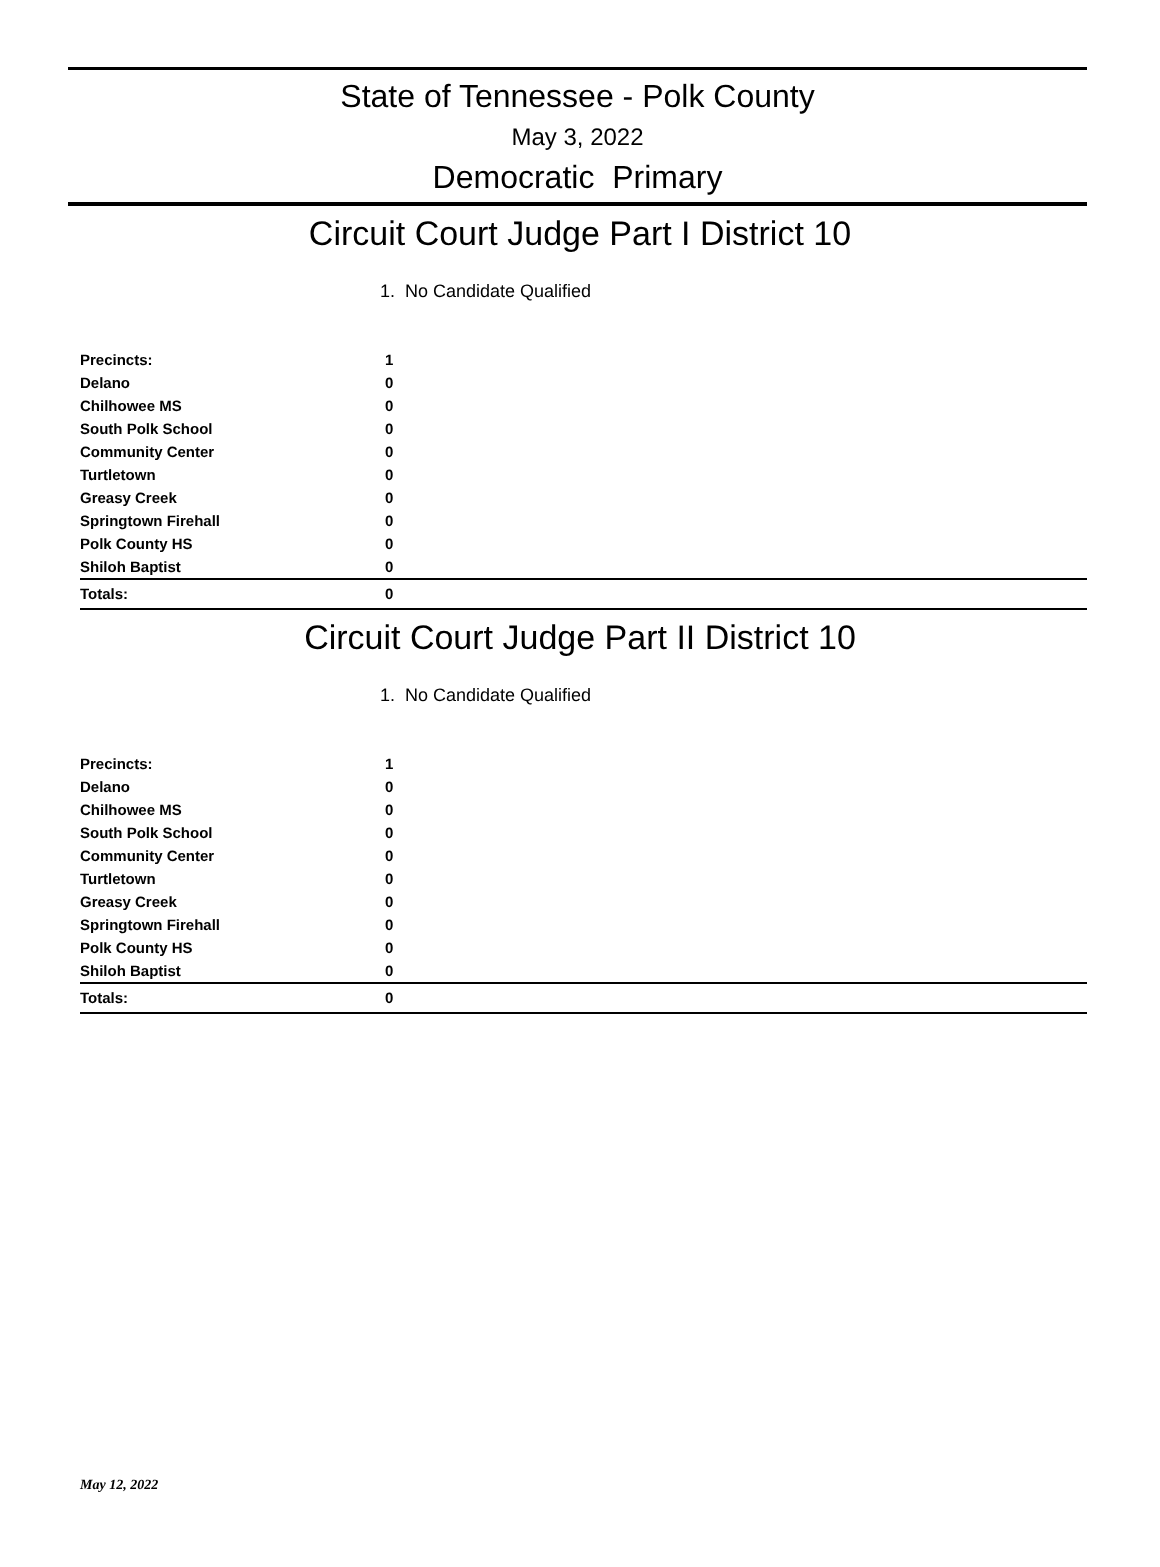State of Tennessee - Polk County
May 3, 2022
Democratic Primary
Circuit Court Judge Part I District 10
1. No Candidate Qualified
| Precincts: | 1 |
| --- | --- |
| Delano | 0 |
| Chilhowee MS | 0 |
| South Polk School | 0 |
| Community Center | 0 |
| Turtletown | 0 |
| Greasy Creek | 0 |
| Springtown Firehall | 0 |
| Polk County HS | 0 |
| Shiloh Baptist | 0 |
| Totals: | 0 |
Circuit Court Judge Part II District 10
1. No Candidate Qualified
| Precincts: | 1 |
| --- | --- |
| Delano | 0 |
| Chilhowee MS | 0 |
| South Polk School | 0 |
| Community Center | 0 |
| Turtletown | 0 |
| Greasy Creek | 0 |
| Springtown Firehall | 0 |
| Polk County HS | 0 |
| Shiloh Baptist | 0 |
| Totals: | 0 |
May 12, 2022